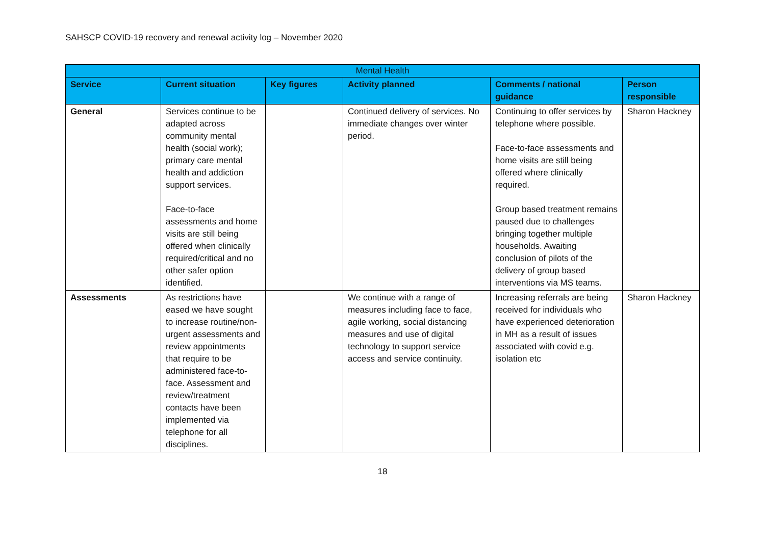SAHSCP COVID-19 recovery and renewal activity log – November 2020
| Mental Health | | | | | |
| Service | Current situation | Key figures | Activity planned | Comments / national guidance | Person responsible |
| General | Services continue to be adapted across community mental health (social work); primary care mental health and addiction support services. Face-to-face assessments and home visits are still being offered when clinically required/critical and no other safer option identified. | | Continued delivery of services. No immediate changes over winter period. | Continuing to offer services by telephone where possible. Face-to-face assessments and home visits are still being offered where clinically required. Group based treatment remains paused due to challenges bringing together multiple households. Awaiting conclusion of pilots of the delivery of group based interventions via MS teams. | Sharon Hackney |
| Assessments | As restrictions have eased we have sought to increase routine/non-urgent assessments and review appointments that require to be administered face-to-face. Assessment and review/treatment contacts have been implemented via telephone for all disciplines. | | We continue with a range of measures including face to face, agile working, social distancing measures and use of digital technology to support service access and service continuity. | Increasing referrals are being received for individuals who have experienced deterioration in MH as a result of issues associated with covid e.g. isolation etc | Sharon Hackney |
18